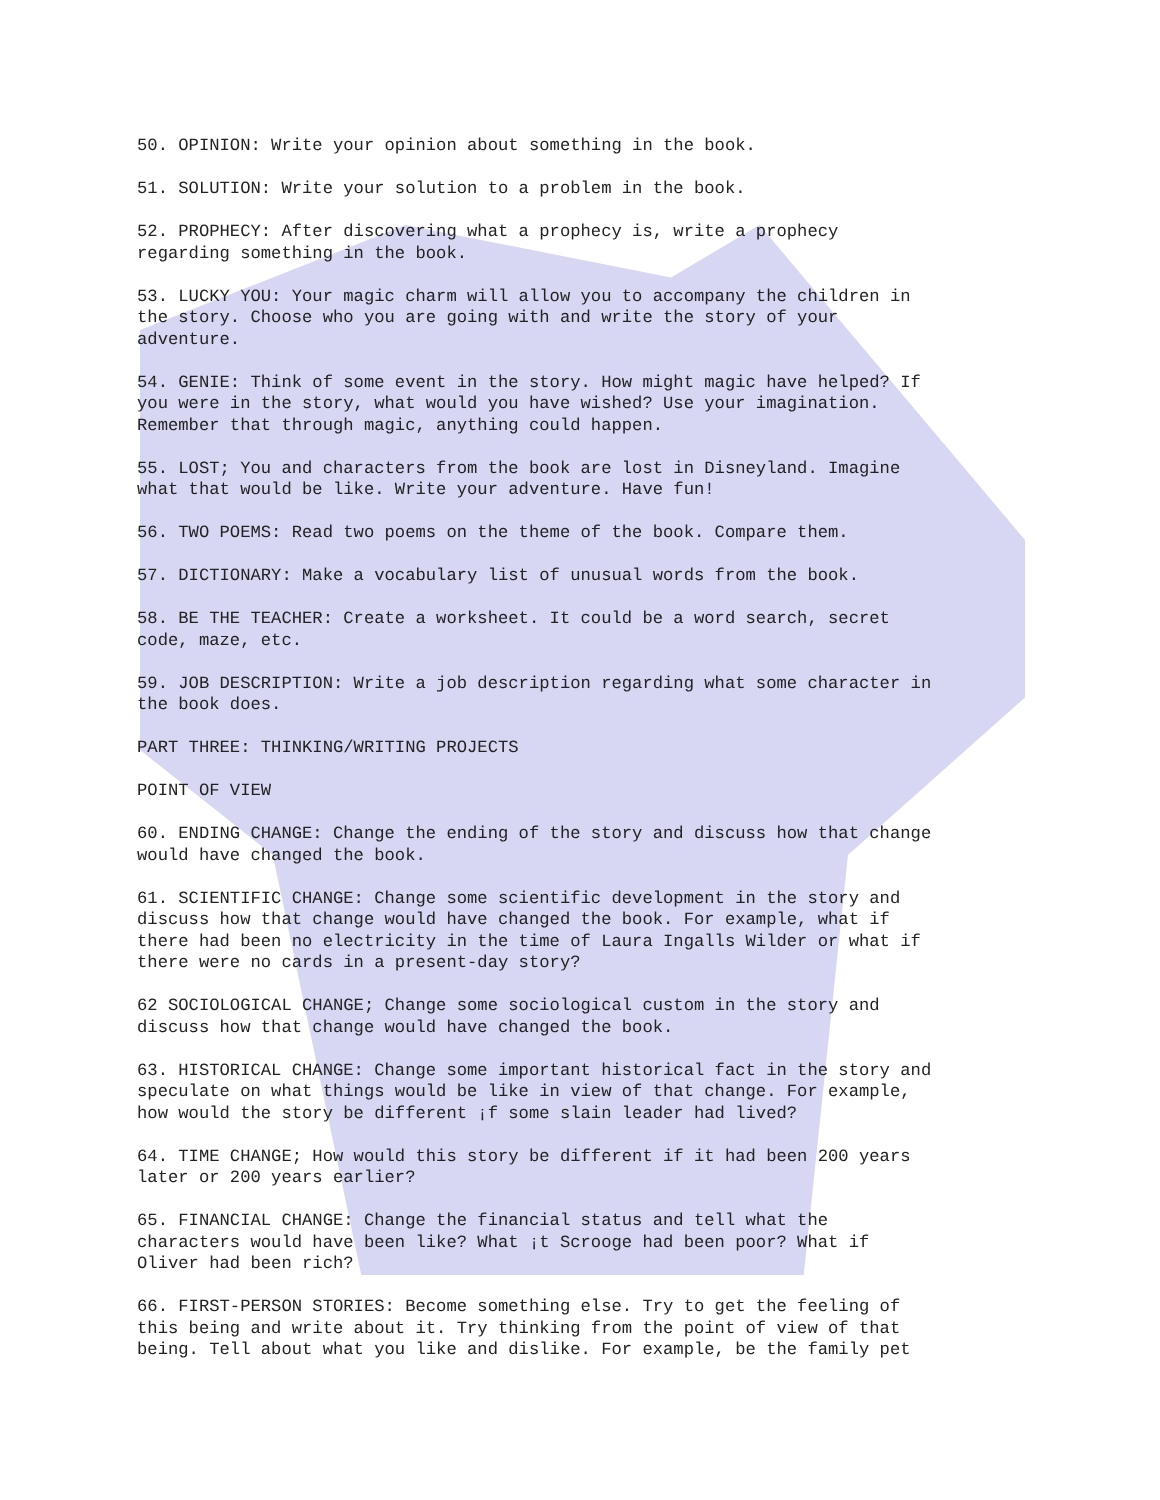50. OPINION: Write your opinion about something in the book.
51. SOLUTION: Write your solution to a problem in the book.
52. PROPHECY: After discovering what a prophecy is, write a prophecy regarding something in the book.
53. LUCKY YOU: Your magic charm will allow you to accompany the children in the story. Choose who you are going with and write the story of your adventure.
54. GENIE: Think of some event in the story. How might magic have helped? If you were in the story, what would you have wished? Use your imagination. Remember that through magic, anything could happen.
55. LOST; You and characters from the book are lost in Disneyland. Imagine what that would be like. Write your adventure. Have fun!
56. TWO POEMS: Read two poems on the theme of the book. Compare them.
57. DICTIONARY: Make a vocabulary list of unusual words from the book.
58. BE THE TEACHER: Create a worksheet. It could be a word search, secret code, maze, etc.
59. JOB DESCRIPTION: Write a job description regarding what some character in the book does.
PART THREE: THINKING/WRITING PROJECTS
POINT OF VIEW
60. ENDING CHANGE: Change the ending of the story and discuss how that change would have changed the book.
61. SCIENTIFIC CHANGE: Change some scientific development in the story and discuss how that change would have changed the book. For example, what if there had been no electricity in the time of Laura Ingalls Wilder or what if there were no cards in a present-day story?
62 SOCIOLOGICAL CHANGE; Change some sociological custom in the story and discuss how that change would have changed the book.
63. HISTORICAL CHANGE: Change some important historical fact in the story and speculate on what things would be like in view of that change. For example, how would the story be different ¡f some slain leader had lived?
64. TIME CHANGE; How would this story be different if it had been 200 years later or 200 years earlier?
65. FINANCIAL CHANGE: Change the financial status and tell what the characters would have been like? What ¡t Scrooge had been poor? What if Oliver had been rich?
66. FIRST-PERSON STORIES: Become something else. Try to get the feeling of this being and write about it. Try thinking from the point of view of that being. Tell about what you like and dislike. For example, be the family pet